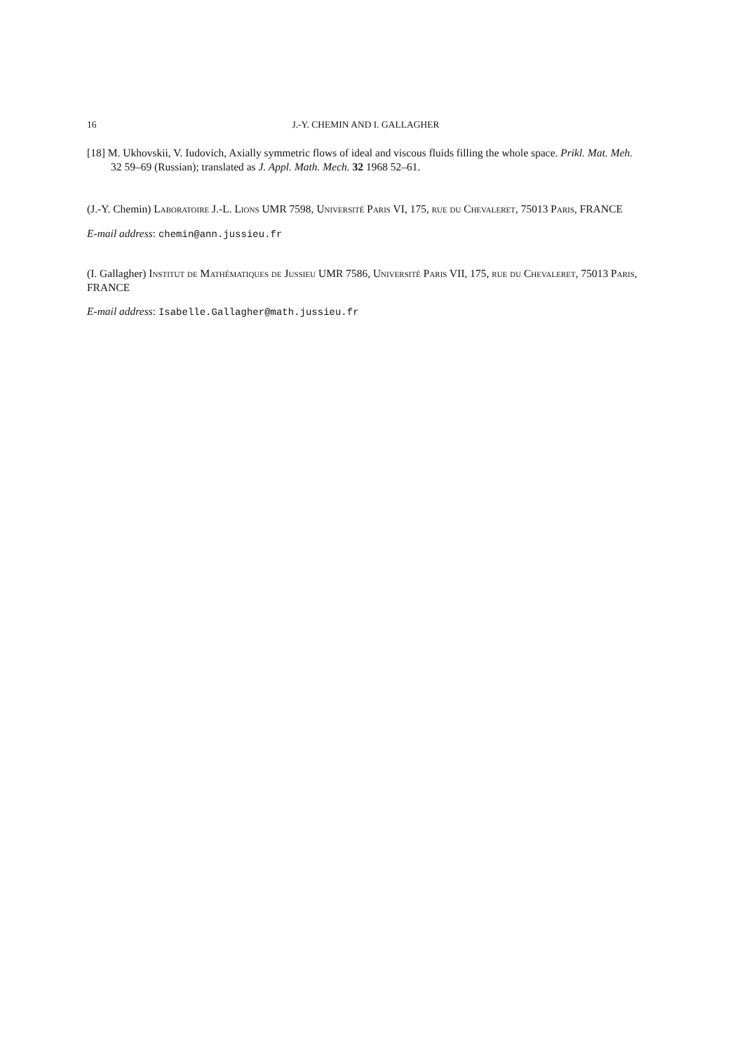16 J.-Y. CHEMIN AND I. GALLAGHER
[18] M. Ukhovskii, V. Iudovich, Axially symmetric flows of ideal and viscous fluids filling the whole space. Prikl. Mat. Meh. 32 59–69 (Russian); translated as J. Appl. Math. Mech. 32 1968 52–61.
(J.-Y. Chemin) Laboratoire J.-L. Lions UMR 7598, Université Paris VI, 175, rue du Chevaleret, 75013 Paris, FRANCE
E-mail address: chemin@ann.jussieu.fr
(I. Gallagher) Institut de Mathématiques de Jussieu UMR 7586, Université Paris VII, 175, rue du Chevaleret, 75013 Paris, FRANCE
E-mail address: Isabelle.Gallagher@math.jussieu.fr